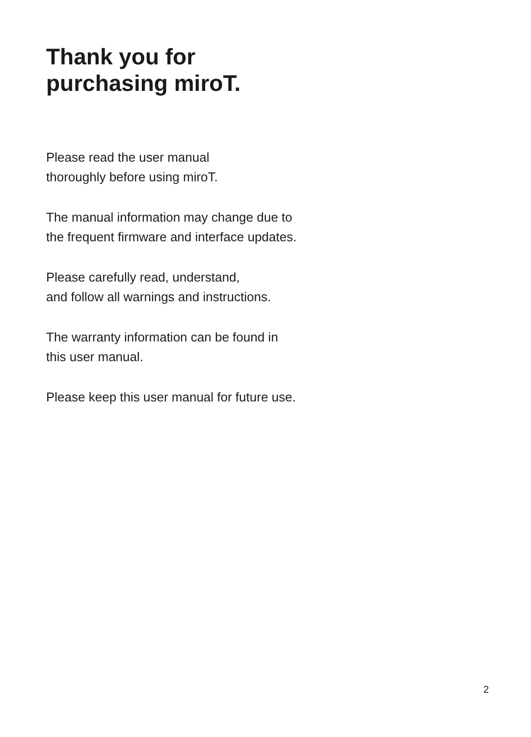Thank you for
purchasing miroT.
Please read the user manual
thoroughly before using miroT.
The manual information may change due to
the frequent firmware and interface updates.
Please carefully read, understand,
and follow all warnings and instructions.
The warranty information can be found in
this user manual.
Please keep this user manual for future use.
2